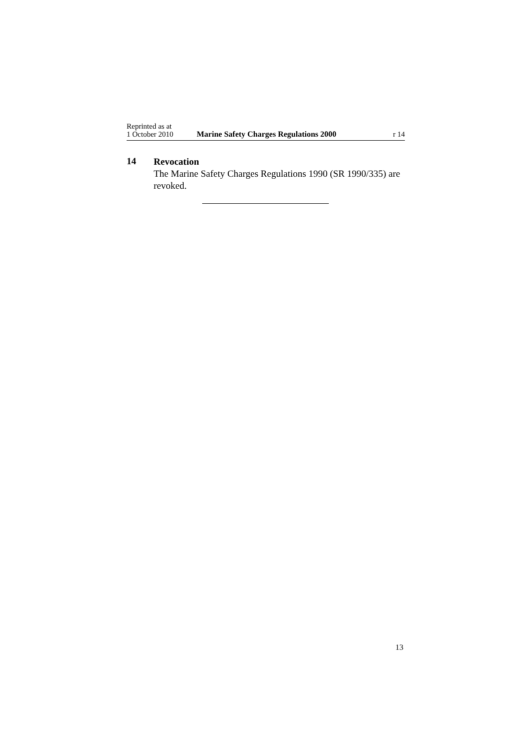Reprinted as at
1 October 2010
Marine Safety Charges Regulations 2000
r 14
14
Revocation
The Marine Safety Charges Regulations 1990 (SR 1990/335) are revoked.
13